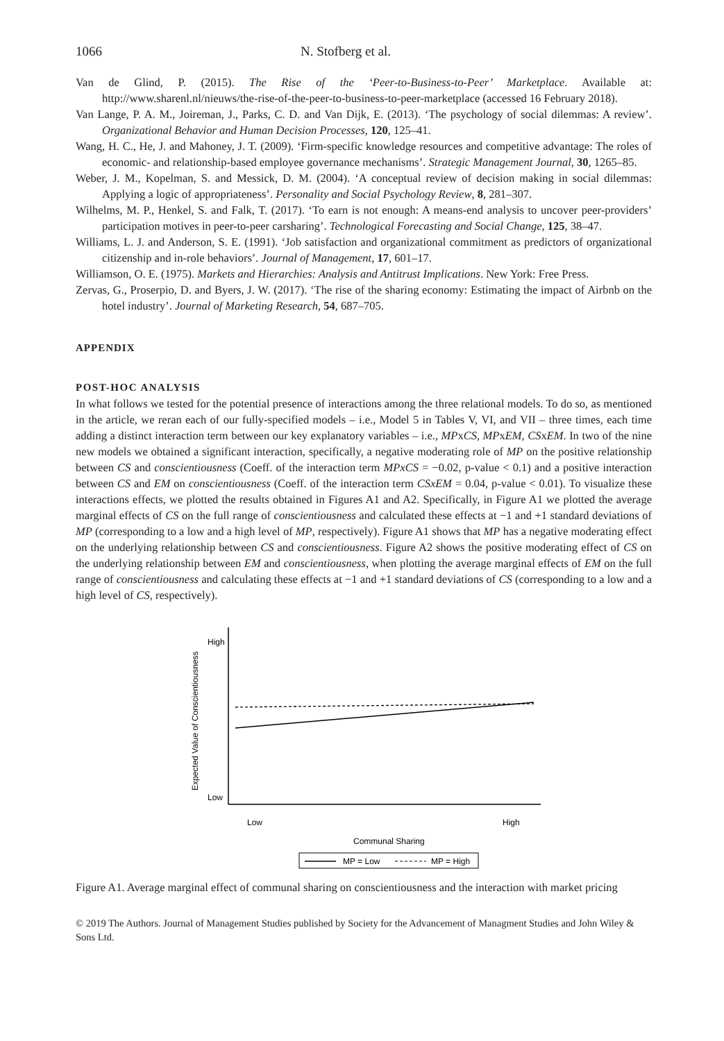1066 N. Stofberg et al.
Van de Glind, P. (2015). The Rise of the ‘Peer-to-Business-to-Peer’ Marketplace. Available at: http://www.sharenl.nl/nieuws/the-rise-of-the-peer-to-business-to-peer-marketplace (accessed 16 February 2018).
Van Lange, P. A. M., Joireman, J., Parks, C. D. and Van Dijk, E. (2013). ‘The psychology of social dilemmas: A review’. Organizational Behavior and Human Decision Processes, 120, 125–41.
Wang, H. C., He, J. and Mahoney, J. T. (2009). ‘Firm-specific knowledge resources and competitive advantage: The roles of economic- and relationship-based employee governance mechanisms’. Strategic Management Journal, 30, 1265–85.
Weber, J. M., Kopelman, S. and Messick, D. M. (2004). ‘A conceptual review of decision making in social dilemmas: Applying a logic of appropriateness’. Personality and Social Psychology Review, 8, 281–307.
Wilhelms, M. P., Henkel, S. and Falk, T. (2017). ‘To earn is not enough: A means-end analysis to uncover peer-providers’ participation motives in peer-to-peer carsharing’. Technological Forecasting and Social Change, 125, 38–47.
Williams, L. J. and Anderson, S. E. (1991). ‘Job satisfaction and organizational commitment as predictors of organizational citizenship and in-role behaviors’. Journal of Management, 17, 601–17.
Williamson, O. E. (1975). Markets and Hierarchies: Analysis and Antitrust Implications. New York: Free Press.
Zervas, G., Proserpio, D. and Byers, J. W. (2017). ‘The rise of the sharing economy: Estimating the impact of Airbnb on the hotel industry’. Journal of Marketing Research, 54, 687–705.
APPENDIX
POST-HOC ANALYSIS
In what follows we tested for the potential presence of interactions among the three relational models. To do so, as mentioned in the article, we reran each of our fully-specified models – i.e., Model 5 in Tables V, VI, and VII – three times, each time adding a distinct interaction term between our key explanatory variables – i.e., MPxCS, MPxEM, CSxEM. In two of the nine new models we obtained a significant interaction, specifically, a negative moderating role of MP on the positive relationship between CS and conscientiousness (Coeff. of the interaction term MPxCS = −0.02, p-value < 0.1) and a positive interaction between CS and EM on conscientiousness (Coeff. of the interaction term CSxEM = 0.04, p-value < 0.01). To visualize these interactions effects, we plotted the results obtained in Figures A1 and A2. Specifically, in Figure A1 we plotted the average marginal effects of CS on the full range of conscientiousness and calculated these effects at −1 and +1 standard deviations of MP (corresponding to a low and a high level of MP, respectively). Figure A1 shows that MP has a negative moderating effect on the underlying relationship between CS and conscientiousness. Figure A2 shows the positive moderating effect of CS on the underlying relationship between EM and conscientiousness, when plotting the average marginal effects of EM on the full range of conscientiousness and calculating these effects at −1 and +1 standard deviations of CS (corresponding to a low and a high level of CS, respectively).
High
Low
Expected Value of Conscientiousness
Low
High
Communal Sharing
MP = Low
MP = High
Figure A1. Average marginal effect of communal sharing on conscientiousness and the interaction with market pricing
© 2019 The Authors. Journal of Management Studies published by Society for the Advancement of Managment Studies and John Wiley & Sons Ltd.